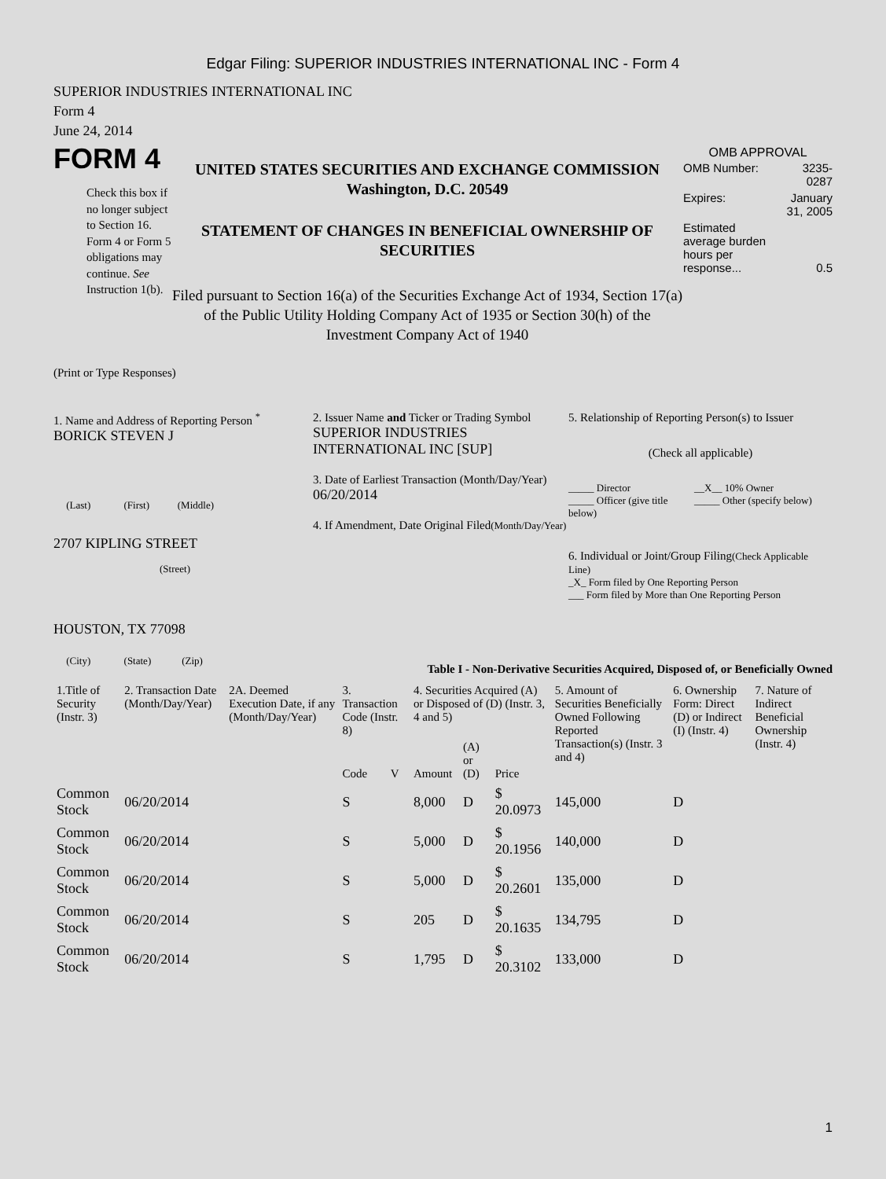Edgar Filing: SUPERIOR INDUSTRIES INTERNATIONAL INC - Form 4
SUPERIOR INDUSTRIES INTERNATIONAL INC
Form 4
June 24, 2014
FORM 4
Check this box if no longer subject to Section 16. Form 4 or Form 5 obligations may continue. See Instruction 1(b).
UNITED STATES SECURITIES AND EXCHANGE COMMISSION
Washington, D.C. 20549
STATEMENT OF CHANGES IN BENEFICIAL OWNERSHIP OF SECURITIES
Filed pursuant to Section 16(a) of the Securities Exchange Act of 1934, Section 17(a) of the Public Utility Holding Company Act of 1935 or Section 30(h) of the Investment Company Act of 1940
OMB APPROVAL
| OMB Number: | 3235-0287 |
| Expires: | January 31, 2005 |
| Estimated average burden hours per response... | 0.5 |
(Print or Type Responses)
1. Name and Address of Reporting Person <sup>*</sup>
BORICK STEVEN J
(Last) (First) (Middle)
2707 KIPLING STREET
(Street)
HOUSTON, TX 77098
(City) (State) (Zip)
2. Issuer Name and Ticker or Trading Symbol
SUPERIOR INDUSTRIES INTERNATIONAL INC [SUP]
3. Date of Earliest Transaction (Month/Day/Year)
06/20/2014
4. If Amendment, Date Original Filed(Month/Day/Year)
5. Relationship of Reporting Person(s) to Issuer
(Check all applicable)
_____ Director
_____ Officer (give title below)
__X__ 10% Owner
_____ Other (specify below)
6. Individual or Joint/Group Filing(Check Applicable Line)
_X_ Form filed by One Reporting Person
___ Form filed by More than One Reporting Person
Table I - Non-Derivative Securities Acquired, Disposed of, or Beneficially Owned
| 1.Title of Security (Instr. 3) | 2. Transaction Date (Month/Day/Year) | 2A. Deemed Execution Date, if any (Month/Day/Year) | 3. Transaction Code (Instr. 8) | | 4. Securities Acquired (A) or Disposed of (D) (Instr. 3, 4 and 5) | | | 5. Amount of Securities Beneficially Owned Following Reported Transaction(s) (Instr. 3 and 4) | 6. Ownership Form: Direct (D) or Indirect (I) (Instr. 4) | 7. Nature of Indirect Beneficial Ownership (Instr. 4) |
| --- | --- | --- | --- | --- | --- | --- | --- | --- | --- | --- |
| | | | Code | V | Amount | (A) or (D) | Price | | | |
| Common Stock | 06/20/2014 | | S | | 8,000 | D | $ 20.0973 | 145,000 | D | |
| Common Stock | 06/20/2014 | | S | | 5,000 | D | $ 20.1956 | 140,000 | D | |
| Common Stock | 06/20/2014 | | S | | 5,000 | D | $ 20.2601 | 135,000 | D | |
| Common Stock | 06/20/2014 | | S | | 205 | D | $ 20.1635 | 134,795 | D | |
| Common Stock | 06/20/2014 | | S | | 1,795 | D | $ 20.3102 | 133,000 | D | |
1